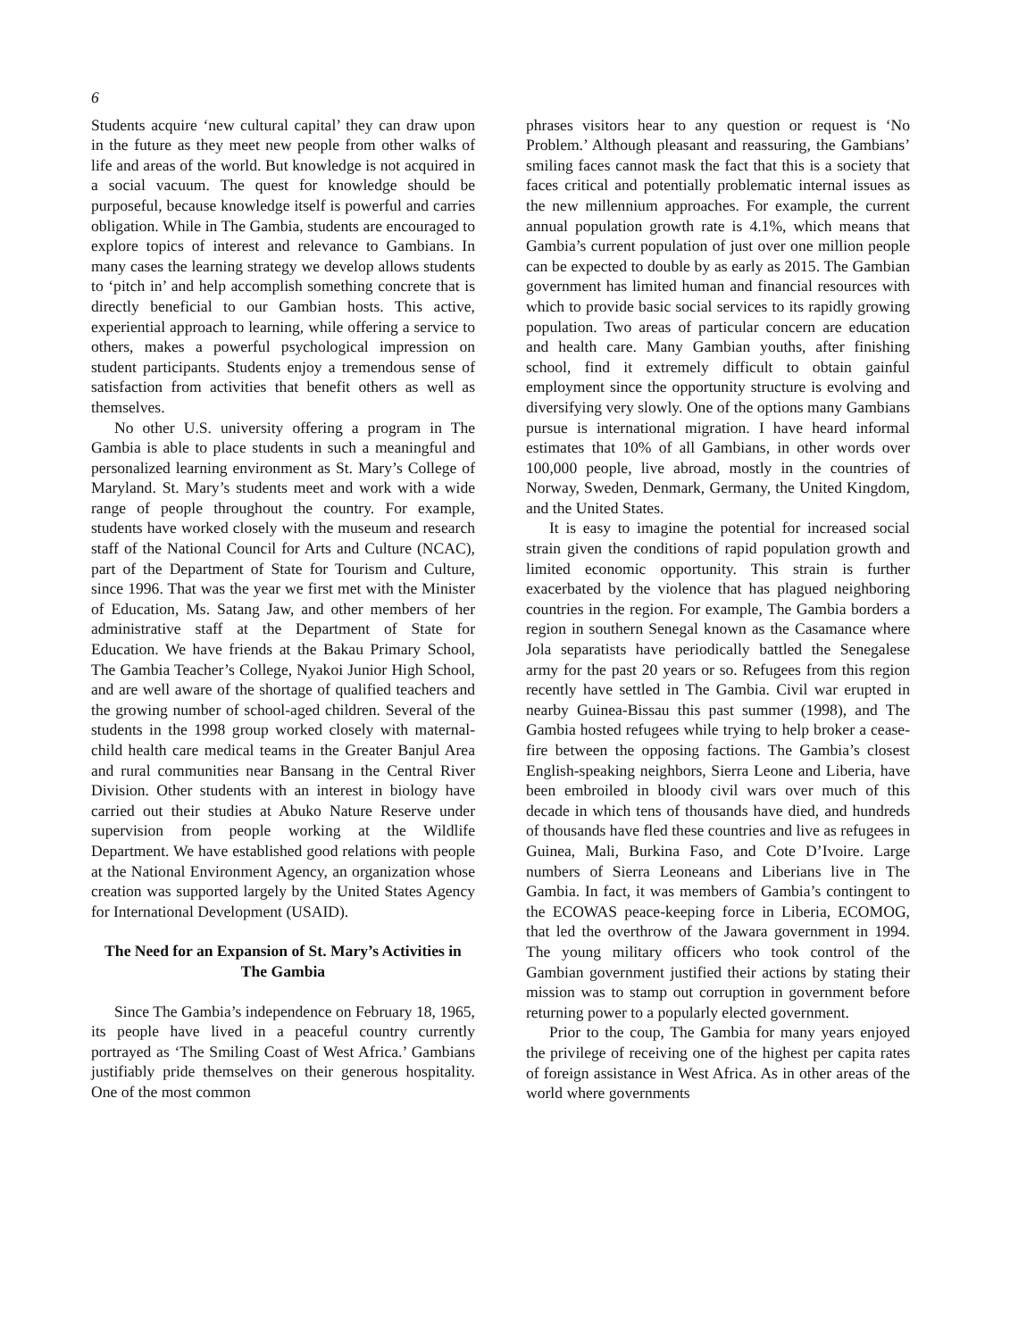6
Students acquire ‘new cultural capital’ they can draw upon in the future as they meet new people from other walks of life and areas of the world. But knowledge is not acquired in a social vacuum. The quest for knowledge should be purposeful, because knowledge itself is powerful and carries obligation. While in The Gambia, students are encouraged to explore topics of interest and relevance to Gambians. In many cases the learning strategy we develop allows students to ‘pitch in’ and help accomplish something concrete that is directly beneficial to our Gambian hosts. This active, experiential approach to learning, while offering a service to others, makes a powerful psychological impression on student participants. Students enjoy a tremendous sense of satisfaction from activities that benefit others as well as themselves.
No other U.S. university offering a program in The Gambia is able to place students in such a meaningful and personalized learning environment as St. Mary’s College of Maryland. St. Mary’s students meet and work with a wide range of people throughout the country. For example, students have worked closely with the museum and research staff of the National Council for Arts and Culture (NCAC), part of the Department of State for Tourism and Culture, since 1996. That was the year we first met with the Minister of Education, Ms. Satang Jaw, and other members of her administrative staff at the Department of State for Education. We have friends at the Bakau Primary School, The Gambia Teacher’s College, Nyakoi Junior High School, and are well aware of the shortage of qualified teachers and the growing number of school-aged children. Several of the students in the 1998 group worked closely with maternal-child health care medical teams in the Greater Banjul Area and rural communities near Bansang in the Central River Division. Other students with an interest in biology have carried out their studies at Abuko Nature Reserve under supervision from people working at the Wildlife Department. We have established good relations with people at the National Environment Agency, an organization whose creation was supported largely by the United States Agency for International Development (USAID).
The Need for an Expansion of St. Mary’s Activities in The Gambia
Since The Gambia’s independence on February 18, 1965, its people have lived in a peaceful country currently portrayed as ‘The Smiling Coast of West Africa.’ Gambians justifiably pride themselves on their generous hospitality. One of the most common
phrases visitors hear to any question or request is ‘No Problem.’ Although pleasant and reassuring, the Gambians’ smiling faces cannot mask the fact that this is a society that faces critical and potentially problematic internal issues as the new millennium approaches. For example, the current annual population growth rate is 4.1%, which means that Gambia’s current population of just over one million people can be expected to double by as early as 2015. The Gambian government has limited human and financial resources with which to provide basic social services to its rapidly growing population. Two areas of particular concern are education and health care. Many Gambian youths, after finishing school, find it extremely difficult to obtain gainful employment since the opportunity structure is evolving and diversifying very slowly. One of the options many Gambians pursue is international migration. I have heard informal estimates that 10% of all Gambians, in other words over 100,000 people, live abroad, mostly in the countries of Norway, Sweden, Denmark, Germany, the United Kingdom, and the United States.
It is easy to imagine the potential for increased social strain given the conditions of rapid population growth and limited economic opportunity. This strain is further exacerbated by the violence that has plagued neighboring countries in the region. For example, The Gambia borders a region in southern Senegal known as the Casamance where Jola separatists have periodically battled the Senegalese army for the past 20 years or so. Refugees from this region recently have settled in The Gambia. Civil war erupted in nearby Guinea-Bissau this past summer (1998), and The Gambia hosted refugees while trying to help broker a cease-fire between the opposing factions. The Gambia’s closest English-speaking neighbors, Sierra Leone and Liberia, have been embroiled in bloody civil wars over much of this decade in which tens of thousands have died, and hundreds of thousands have fled these countries and live as refugees in Guinea, Mali, Burkina Faso, and Cote D’Ivoire. Large numbers of Sierra Leoneans and Liberians live in The Gambia. In fact, it was members of Gambia’s contingent to the ECOWAS peace-keeping force in Liberia, ECOMOG, that led the overthrow of the Jawara government in 1994. The young military officers who took control of the Gambian government justified their actions by stating their mission was to stamp out corruption in government before returning power to a popularly elected government.
Prior to the coup, The Gambia for many years enjoyed the privilege of receiving one of the highest per capita rates of foreign assistance in West Africa. As in other areas of the world where governments